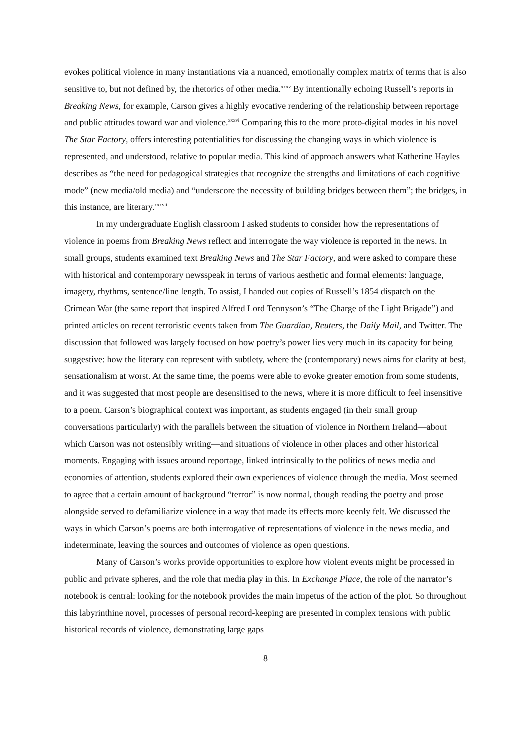evokes political violence in many instantiations via a nuanced, emotionally complex matrix of terms that is also sensitive to, but not defined by, the rhetorics of other media.<sup>xxxv</sup> By intentionally echoing Russell’s reports in Breaking News, for example, Carson gives a highly evocative rendering of the relationship between reportage and public attitudes toward war and violence.<sup>xxxvi</sup> Comparing this to the more proto-digital modes in his novel The Star Factory, offers interesting potentialities for discussing the changing ways in which violence is represented, and understood, relative to popular media. This kind of approach answers what Katherine Hayles describes as “the need for pedagogical strategies that recognize the strengths and limitations of each cognitive mode” (new media/old media) and “underscore the necessity of building bridges between them”; the bridges, in this instance, are literary.<sup>xxxvii</sup>
In my undergraduate English classroom I asked students to consider how the representations of violence in poems from Breaking News reflect and interrogate the way violence is reported in the news. In small groups, students examined text Breaking News and The Star Factory, and were asked to compare these with historical and contemporary newsspeak in terms of various aesthetic and formal elements: language, imagery, rhythms, sentence/line length. To assist, I handed out copies of Russell’s 1854 dispatch on the Crimean War (the same report that inspired Alfred Lord Tennyson’s “The Charge of the Light Brigade”) and printed articles on recent terroristic events taken from The Guardian, Reuters, the Daily Mail, and Twitter. The discussion that followed was largely focused on how poetry’s power lies very much in its capacity for being suggestive: how the literary can represent with subtlety, where the (contemporary) news aims for clarity at best, sensationalism at worst. At the same time, the poems were able to evoke greater emotion from some students, and it was suggested that most people are desensitised to the news, where it is more difficult to feel insensitive to a poem. Carson’s biographical context was important, as students engaged (in their small group conversations particularly) with the parallels between the situation of violence in Northern Ireland—about which Carson was not ostensibly writing—and situations of violence in other places and other historical moments. Engaging with issues around reportage, linked intrinsically to the politics of news media and economies of attention, students explored their own experiences of violence through the media. Most seemed to agree that a certain amount of background “terror” is now normal, though reading the poetry and prose alongside served to defamiliarize violence in a way that made its effects more keenly felt. We discussed the ways in which Carson’s poems are both interrogative of representations of violence in the news media, and indeterminate, leaving the sources and outcomes of violence as open questions.
Many of Carson’s works provide opportunities to explore how violent events might be processed in public and private spheres, and the role that media play in this. In Exchange Place, the role of the narrator’s notebook is central: looking for the notebook provides the main impetus of the action of the plot. So throughout this labyrinthine novel, processes of personal record-keeping are presented in complex tensions with public historical records of violence, demonstrating large gaps
8